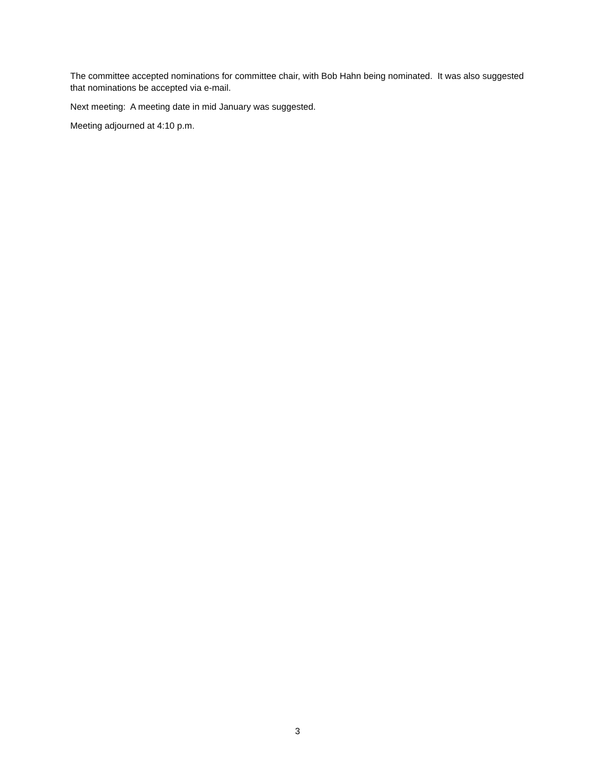The committee accepted nominations for committee chair, with Bob Hahn being nominated. It was also suggested that nominations be accepted via e-mail.
Next meeting: A meeting date in mid January was suggested.
Meeting adjourned at 4:10 p.m.
3